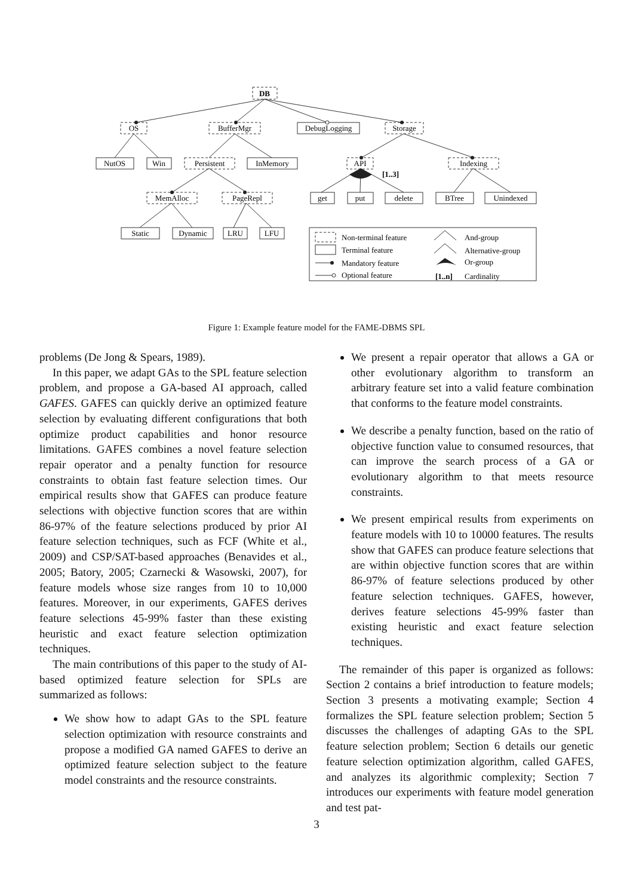DB
OS
BufferMgr
DebugLogging
Storage
NutOS
Win
Persistent
InMemory
API
Indexing
MemAlloc
PageRepl
get
put
delete
BTree
Unindexed
Static
Dynamic
LRU
LFU
[1..3]
Non-terminal feature
Terminal feature
Mandatory feature
Optional feature
And-group
Alternative-group
Or-group
[1..n]
Cardinality
Figure 1: Example feature model for the FAME-DBMS SPL
problems (De Jong & Spears, 1989).
In this paper, we adapt GAs to the SPL feature selection problem, and propose a GA-based AI approach, called GAFES. GAFES can quickly derive an optimized feature selection by evaluating different configurations that both optimize product capabilities and honor resource limitations. GAFES combines a novel feature selection repair operator and a penalty function for resource constraints to obtain fast feature selection times. Our empirical results show that GAFES can produce feature selections with objective function scores that are within 86-97% of the feature selections produced by prior AI feature selection techniques, such as FCF (White et al., 2009) and CSP/SAT-based approaches (Benavides et al., 2005; Batory, 2005; Czarnecki & Wasowski, 2007), for feature models whose size ranges from 10 to 10,000 features. Moreover, in our experiments, GAFES derives feature selections 45-99% faster than these existing heuristic and exact feature selection optimization techniques.
The main contributions of this paper to the study of AI-based optimized feature selection for SPLs are summarized as follows:
We show how to adapt GAs to the SPL feature selection optimization with resource constraints and propose a modified GA named GAFES to derive an optimized feature selection subject to the feature model constraints and the resource constraints.
We present a repair operator that allows a GA or other evolutionary algorithm to transform an arbitrary feature set into a valid feature combination that conforms to the feature model constraints.
We describe a penalty function, based on the ratio of objective function value to consumed resources, that can improve the search process of a GA or evolutionary algorithm to that meets resource constraints.
We present empirical results from experiments on feature models with 10 to 10000 features. The results show that GAFES can produce feature selections that are within objective function scores that are within 86-97% of feature selections produced by other feature selection techniques. GAFES, however, derives feature selections 45-99% faster than existing heuristic and exact feature selection techniques.
The remainder of this paper is organized as follows: Section 2 contains a brief introduction to feature models; Section 3 presents a motivating example; Section 4 formalizes the SPL feature selection problem; Section 5 discusses the challenges of adapting GAs to the SPL feature selection problem; Section 6 details our genetic feature selection optimization algorithm, called GAFES, and analyzes its algorithmic complexity; Section 7 introduces our experiments with feature model generation and test pat-
3